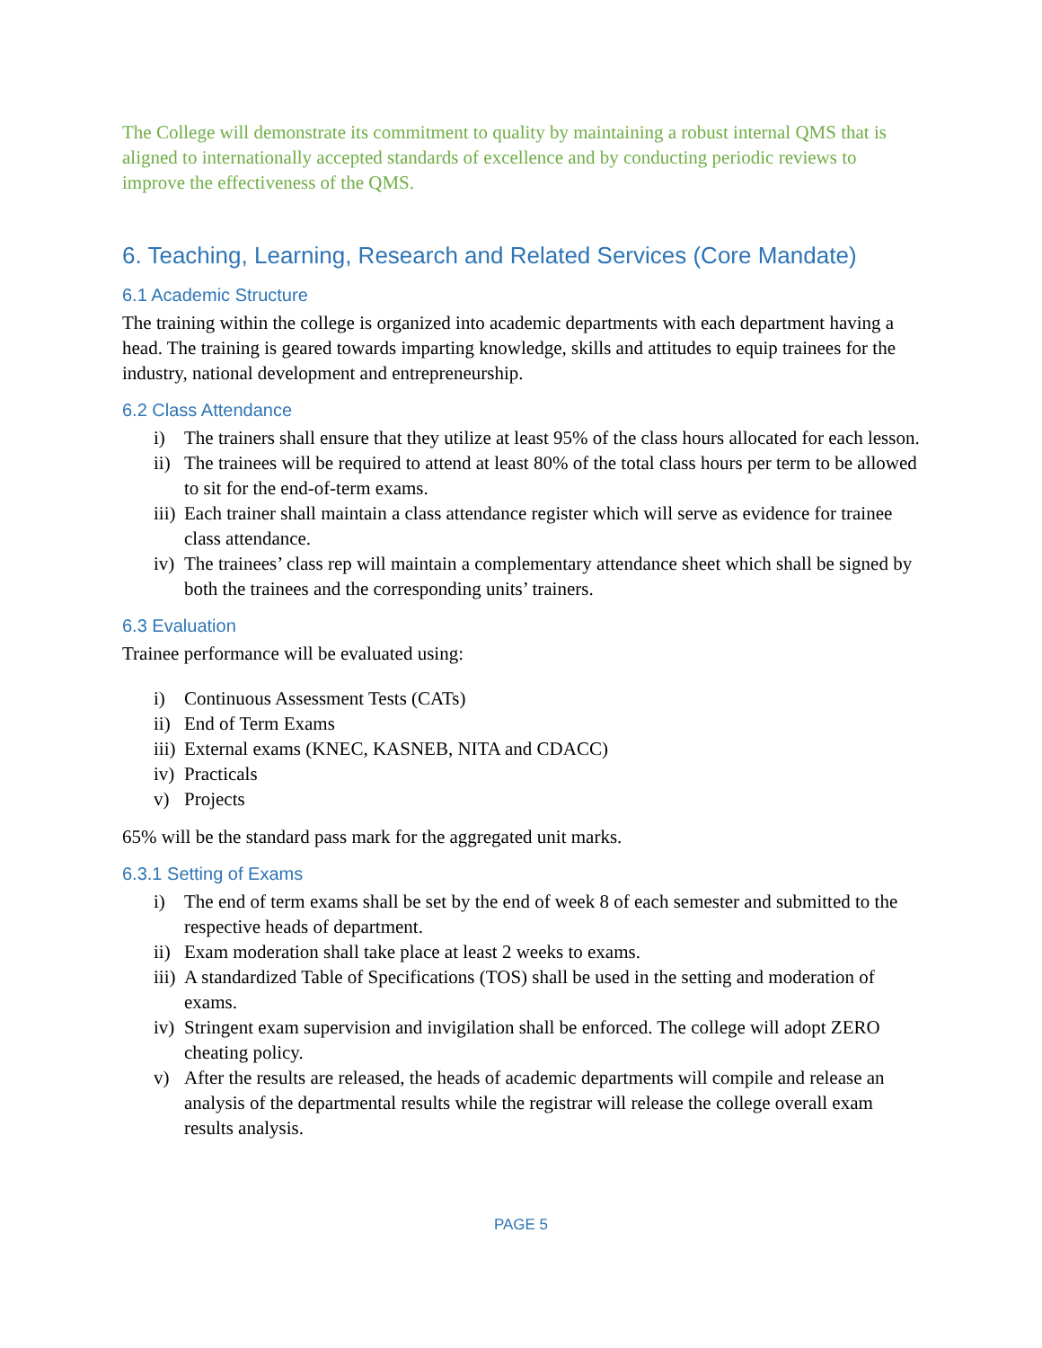The College will demonstrate its commitment to quality by maintaining a robust internal QMS that is aligned to internationally accepted standards of excellence and by conducting periodic reviews to improve the effectiveness of the QMS.
6. Teaching, Learning, Research and Related Services (Core Mandate)
6.1 Academic Structure
The training within the college is organized into academic departments with each department having a head. The training is geared towards imparting knowledge, skills and attitudes to equip trainees for the industry, national development and entrepreneurship.
6.2 Class Attendance
i) The trainers shall ensure that they utilize at least 95% of the class hours allocated for each lesson.
ii) The trainees will be required to attend at least 80% of the total class hours per term to be allowed to sit for the end-of-term exams.
iii) Each trainer shall maintain a class attendance register which will serve as evidence for trainee class attendance.
iv) The trainees’ class rep will maintain a complementary attendance sheet which shall be signed by both the trainees and the corresponding units’ trainers.
6.3 Evaluation
Trainee performance will be evaluated using:
i) Continuous Assessment Tests (CATs)
ii) End of Term Exams
iii) External exams (KNEC, KASNEB, NITA and CDACC)
iv) Practicals
v) Projects
65% will be the standard pass mark for the aggregated unit marks.
6.3.1 Setting of Exams
i) The end of term exams shall be set by the end of week 8 of each semester and submitted to the respective heads of department.
ii) Exam moderation shall take place at least 2 weeks to exams.
iii) A standardized Table of Specifications (TOS) shall be used in the setting and moderation of exams.
iv) Stringent exam supervision and invigilation shall be enforced. The college will adopt ZERO cheating policy.
v) After the results are released, the heads of academic departments will compile and release an analysis of the departmental results while the registrar will release the college overall exam results analysis.
PAGE 5